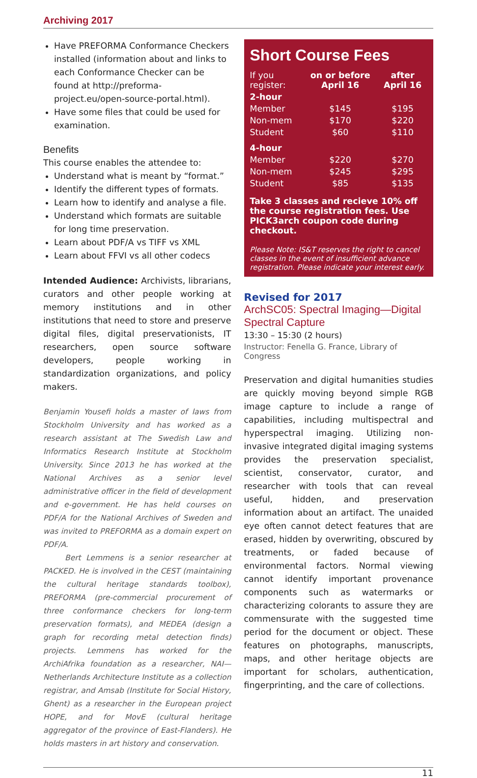Archiving 2017
Have PREFORMA Conformance Checkers installed (information about and links to each Conformance Checker can be found at http://preforma-project.eu/open-source-portal.html).
Have some files that could be used for examination.
Benefits
This course enables the attendee to:
Understand what is meant by “format.”
Identify the different types of formats.
Learn how to identify and analyse a file.
Understand which formats are suitable for long time preservation.
Learn about PDF/A vs TIFF vs XML
Learn about FFVI vs all other codecs
Intended Audience: Archivists, librarians, curators and other people working at memory institutions and in other institutions that need to store and preserve digital files, digital preservationists, IT researchers, open source software developers, people working in standardization organizations, and policy makers.
Benjamin Yousefi holds a master of laws from Stockholm University and has worked as a research assistant at The Swedish Law and Informatics Research Institute at Stockholm University. Since 2013 he has worked at the National Archives as a senior level administrative officer in the field of development and e-government. He has held courses on PDF/A for the National Archives of Sweden and was invited to PREFORMA as a domain expert on PDF/A.
Bert Lemmens is a senior researcher at PACKED. He is involved in the CEST (maintaining the cultural heritage standards toolbox), PREFORMA (pre-commercial procurement of three conformance checkers for long-term preservation formats), and MEDEA (design a graph for recording metal detection finds) projects. Lemmens has worked for the ArchiAfrika foundation as a researcher, NAI—Netherlands Architecture Institute as a collection registrar, and Amsab (Institute for Social History, Ghent) as a researcher in the European project HOPE, and for MovE (cultural heritage aggregator of the province of East-Flanders). He holds masters in art history and conservation.
Short Course Fees
| If you register: | on or before April 16 | after April 16 |
| --- | --- | --- |
| 2-hour | | |
| Member | $145 | $195 |
| Non-mem | $170 | $220 |
| Student | $60 | $110 |
| 4-hour | | |
| Member | $220 | $270 |
| Non-mem | $245 | $295 |
| Student | $85 | $135 |
Take 3 classes and recieve 10% off the course registration fees. Use PICK3arch coupon code during checkout.
Please Note: IS&T reserves the right to cancel classes in the event of insufficient advance registration. Please indicate your interest early.
Revised for 2017
ArchSC05: Spectral Imaging—Digital Spectral Capture
13:30 – 15:30 (2 hours)
Instructor: Fenella G. France, Library of Congress
Preservation and digital humanities studies are quickly moving beyond simple RGB image capture to include a range of capabilities, including multispectral and hyperspectral imaging. Utilizing non-invasive integrated digital imaging systems provides the preservation specialist, scientist, conservator, curator, and researcher with tools that can reveal useful, hidden, and preservation information about an artifact. The unaided eye often cannot detect features that are erased, hidden by overwriting, obscured by treatments, or faded because of environmental factors. Normal viewing cannot identify important provenance components such as watermarks or characterizing colorants to assure they are commensurate with the suggested time period for the document or object. These features on photographs, manuscripts, maps, and other heritage objects are important for scholars, authentication, fingerprinting, and the care of collections.
11